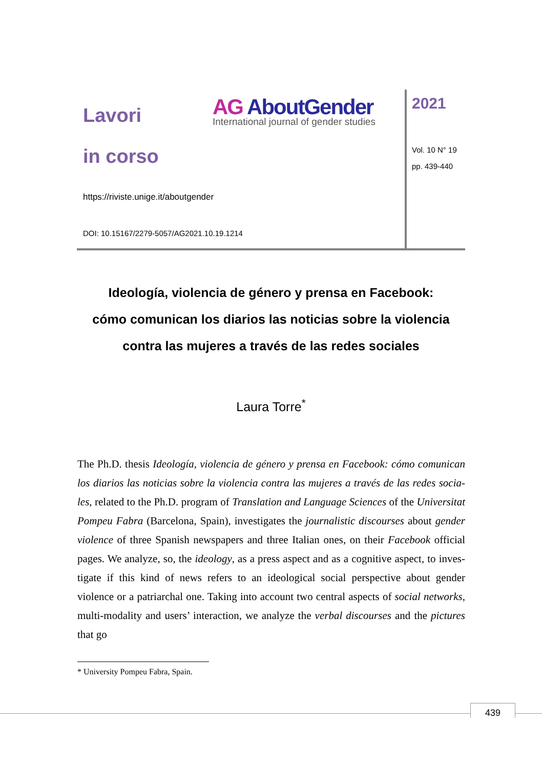Lavori
in corso
AG AboutGender
International journal of gender studies
https://riviste.unige.it/aboutgender
DOI: 10.15167/2279-5057/AG2021.10.19.1214
2021
Vol. 10 N° 19
pp. 439-440
Ideología, violencia de género y prensa en Facebook:
cómo comunican los diarios las noticias sobre la violencia
contra las mujeres a través de las redes sociales
Laura Torre<sup>*</sup>
The Ph.D. thesis Ideología, violencia de género y prensa en Facebook: cómo comunican los diarios las noticias sobre la violencia contra las mujeres a través de las redes socia-les, related to the Ph.D. program of Translation and Language Sciences of the Universitat Pompeu Fabra (Barcelona, Spain), investigates the journalistic discourses about gender violence of three Spanish newspapers and three Italian ones, on their Facebook official pages. We analyze, so, the ideology, as a press aspect and as a cognitive aspect, to inves-tigate if this kind of news refers to an ideological social perspective about gender violence or a patriarchal one. Taking into account two central aspects of social networks, multi-modality and users’ interaction, we analyze the verbal discourses and the pictures that go
* University Pompeu Fabra, Spain.
439